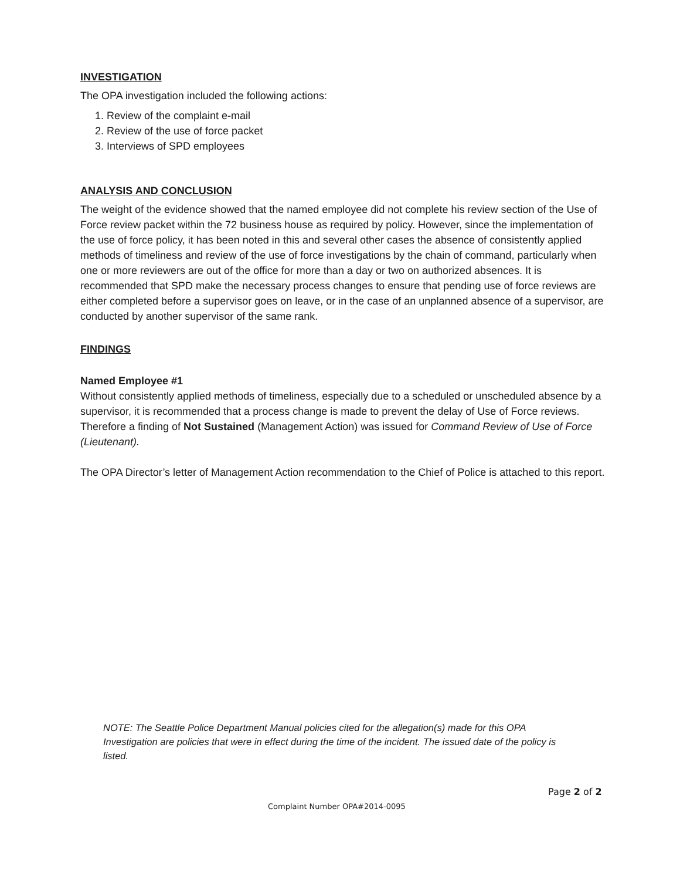INVESTIGATION
The OPA investigation included the following actions:
1. Review of the complaint e-mail
2. Review of the use of force packet
3. Interviews of SPD employees
ANALYSIS AND CONCLUSION
The weight of the evidence showed that the named employee did not complete his review section of the Use of Force review packet within the 72 business house as required by policy. However, since the implementation of the use of force policy, it has been noted in this and several other cases the absence of consistently applied methods of timeliness and review of the use of force investigations by the chain of command, particularly when one or more reviewers are out of the office for more than a day or two on authorized absences. It is recommended that SPD make the necessary process changes to ensure that pending use of force reviews are either completed before a supervisor goes on leave, or in the case of an unplanned absence of a supervisor, are conducted by another supervisor of the same rank.
FINDINGS
Named Employee #1
Without consistently applied methods of timeliness, especially due to a scheduled or unscheduled absence by a supervisor, it is recommended that a process change is made to prevent the delay of Use of Force reviews. Therefore a finding of Not Sustained (Management Action) was issued for Command Review of Use of Force (Lieutenant).
The OPA Director’s letter of Management Action recommendation to the Chief of Police is attached to this report.
NOTE: The Seattle Police Department Manual policies cited for the allegation(s) made for this OPA Investigation are policies that were in effect during the time of the incident. The issued date of the policy is listed.
Page 2 of 2
Complaint Number OPA#2014-0095